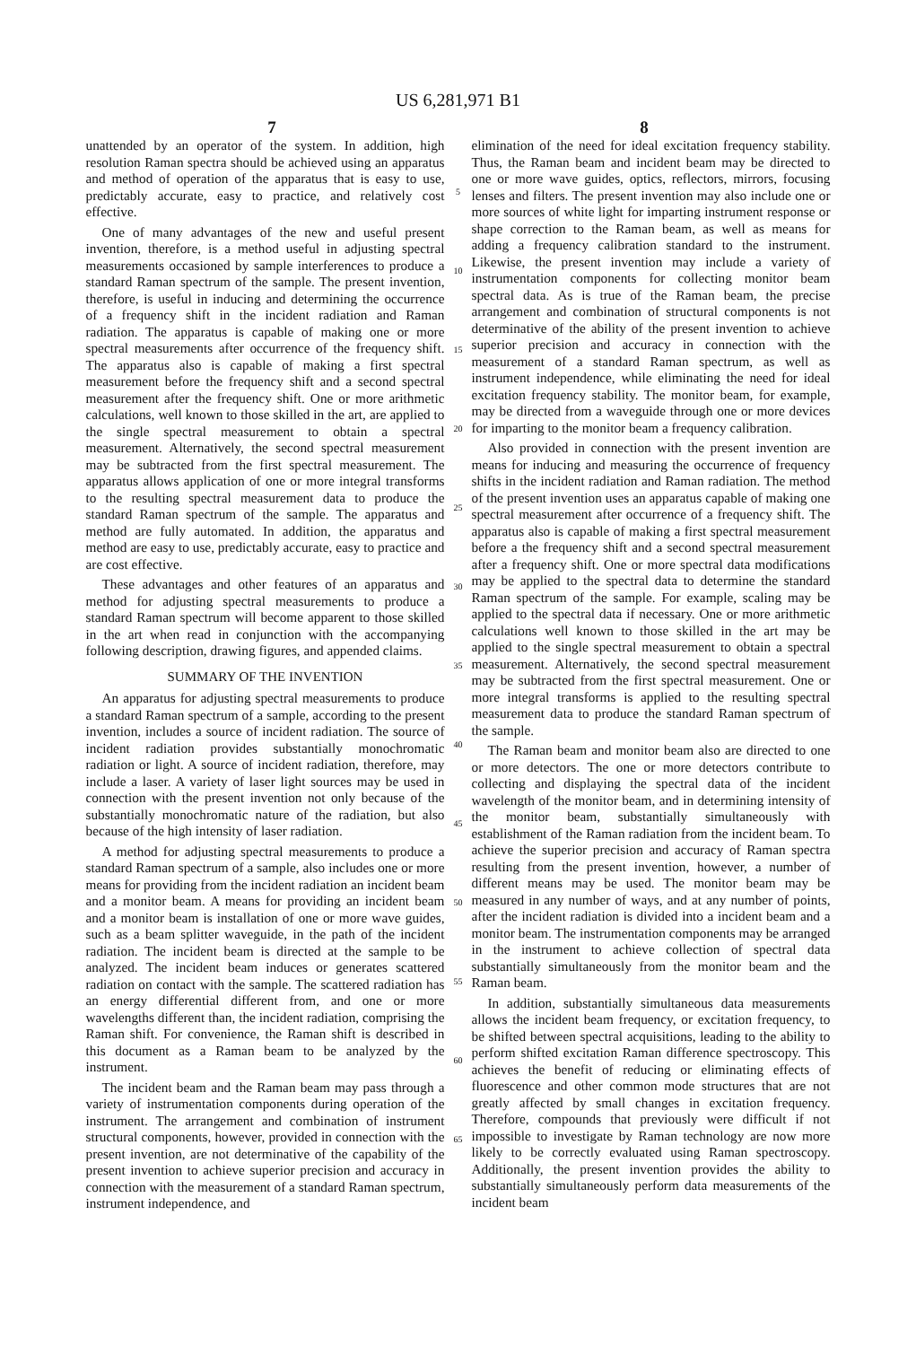US 6,281,971 B1
7 8
unattended by an operator of the system. In addition, high resolution Raman spectra should be achieved using an apparatus and method of operation of the apparatus that is easy to use, predictably accurate, easy to practice, and relatively cost effective.
One of many advantages of the new and useful present invention, therefore, is a method useful in adjusting spectral measurements occasioned by sample interferences to produce a standard Raman spectrum of the sample. The present invention, therefore, is useful in inducing and determining the occurrence of a frequency shift in the incident radiation and Raman radiation. The apparatus is capable of making one or more spectral measurements after occurrence of the frequency shift. The apparatus also is capable of making a first spectral measurement before the frequency shift and a second spectral measurement after the frequency shift. One or more arithmetic calculations, well known to those skilled in the art, are applied to the single spectral measurement to obtain a spectral measurement. Alternatively, the second spectral measurement may be subtracted from the first spectral measurement. The apparatus allows application of one or more integral transforms to the resulting spectral measurement data to produce the standard Raman spectrum of the sample. The apparatus and method are fully automated. In addition, the apparatus and method are easy to use, predictably accurate, easy to practice and are cost effective.
These advantages and other features of an apparatus and method for adjusting spectral measurements to produce a standard Raman spectrum will become apparent to those skilled in the art when read in conjunction with the accompanying following description, drawing figures, and appended claims.
SUMMARY OF THE INVENTION
An apparatus for adjusting spectral measurements to produce a standard Raman spectrum of a sample, according to the present invention, includes a source of incident radiation. The source of incident radiation provides substantially monochromatic radiation or light. A source of incident radiation, therefore, may include a laser. A variety of laser light sources may be used in connection with the present invention not only because of the substantially monochromatic nature of the radiation, but also because of the high intensity of laser radiation.
A method for adjusting spectral measurements to produce a standard Raman spectrum of a sample, also includes one or more means for providing from the incident radiation an incident beam and a monitor beam. A means for providing an incident beam and a monitor beam is installation of one or more wave guides, such as a beam splitter waveguide, in the path of the incident radiation. The incident beam is directed at the sample to be analyzed. The incident beam induces or generates scattered radiation on contact with the sample. The scattered radiation has an energy differential different from, and one or more wavelengths different than, the incident radiation, comprising the Raman shift. For convenience, the Raman shift is described in this document as a Raman beam to be analyzed by the instrument.
The incident beam and the Raman beam may pass through a variety of instrumentation components during operation of the instrument. The arrangement and combination of instrument structural components, however, provided in connection with the present invention, are not determinative of the capability of the present invention to achieve superior precision and accuracy in connection with the measurement of a standard Raman spectrum, instrument independence, and
5
10
15
20
25
30
35
40
45
50
55
60
65
elimination of the need for ideal excitation frequency stability. Thus, the Raman beam and incident beam may be directed to one or more wave guides, optics, reflectors, mirrors, focusing lenses and filters. The present invention may also include one or more sources of white light for imparting instrument response or shape correction to the Raman beam, as well as means for adding a frequency calibration standard to the instrument. Likewise, the present invention may include a variety of instrumentation components for collecting monitor beam spectral data. As is true of the Raman beam, the precise arrangement and combination of structural components is not determinative of the ability of the present invention to achieve superior precision and accuracy in connection with the measurement of a standard Raman spectrum, as well as instrument independence, while eliminating the need for ideal excitation frequency stability. The monitor beam, for example, may be directed from a waveguide through one or more devices for imparting to the monitor beam a frequency calibration.
Also provided in connection with the present invention are means for inducing and measuring the occurrence of frequency shifts in the incident radiation and Raman radiation. The method of the present invention uses an apparatus capable of making one spectral measurement after occurrence of a frequency shift. The apparatus also is capable of making a first spectral measurement before a the frequency shift and a second spectral measurement after a frequency shift. One or more spectral data modifications may be applied to the spectral data to determine the standard Raman spectrum of the sample. For example, scaling may be applied to the spectral data if necessary. One or more arithmetic calculations well known to those skilled in the art may be applied to the single spectral measurement to obtain a spectral measurement. Alternatively, the second spectral measurement may be subtracted from the first spectral measurement. One or more integral transforms is applied to the resulting spectral measurement data to produce the standard Raman spectrum of the sample.
The Raman beam and monitor beam also are directed to one or more detectors. The one or more detectors contribute to collecting and displaying the spectral data of the incident wavelength of the monitor beam, and in determining intensity of the monitor beam, substantially simultaneously with establishment of the Raman radiation from the incident beam. To achieve the superior precision and accuracy of Raman spectra resulting from the present invention, however, a number of different means may be used. The monitor beam may be measured in any number of ways, and at any number of points, after the incident radiation is divided into a incident beam and a monitor beam. The instrumentation components may be arranged in the instrument to achieve collection of spectral data substantially simultaneously from the monitor beam and the Raman beam.
In addition, substantially simultaneous data measurements allows the incident beam frequency, or excitation frequency, to be shifted between spectral acquisitions, leading to the ability to perform shifted excitation Raman difference spectroscopy. This achieves the benefit of reducing or eliminating effects of fluorescence and other common mode structures that are not greatly affected by small changes in excitation frequency. Therefore, compounds that previously were difficult if not impossible to investigate by Raman technology are now more likely to be correctly evaluated using Raman spectroscopy. Additionally, the present invention provides the ability to substantially simultaneously perform data measurements of the incident beam